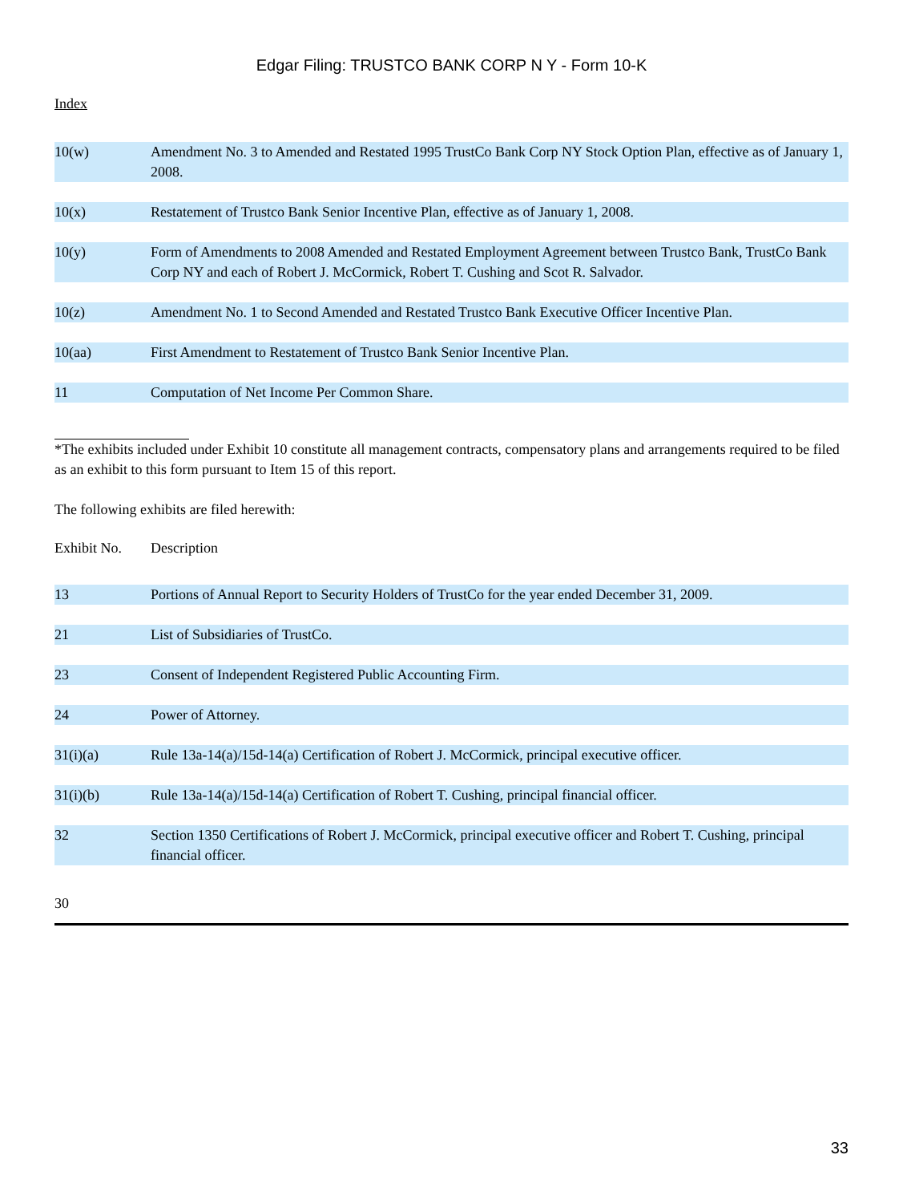Edgar Filing: TRUSTCO BANK CORP N Y - Form 10-K
Index
| 10(w) | Amendment No. 3 to Amended and Restated 1995 TrustCo Bank Corp NY Stock Option Plan, effective as of January 1, 2008. |
| 10(x) | Restatement of Trustco Bank Senior Incentive Plan, effective as of January 1, 2008. |
| 10(y) | Form of Amendments to 2008 Amended and Restated Employment Agreement between Trustco Bank, TrustCo Bank Corp NY and each of Robert J. McCormick, Robert T. Cushing and Scot R. Salvador. |
| 10(z) | Amendment No. 1 to Second Amended and Restated Trustco Bank Executive Officer Incentive Plan. |
| 10(aa) | First Amendment to Restatement of Trustco Bank Senior Incentive Plan. |
| 11 | Computation of Net Income Per Common Share. |
*The exhibits included under Exhibit 10 constitute all management contracts, compensatory plans and arrangements required to be filed as an exhibit to this form pursuant to Item 15 of this report.
The following exhibits are filed herewith:
Exhibit No. Description
| 13 | Portions of Annual Report to Security Holders of TrustCo for the year ended December 31, 2009. |
| 21 | List of Subsidiaries of TrustCo. |
| 23 | Consent of Independent Registered Public Accounting Firm. |
| 24 | Power of Attorney. |
| 31(i)(a) | Rule 13a-14(a)/15d-14(a) Certification of Robert J. McCormick, principal executive officer. |
| 31(i)(b) | Rule 13a-14(a)/15d-14(a) Certification of Robert T. Cushing, principal financial officer. |
| 32 | Section 1350 Certifications of Robert J. McCormick, principal executive officer and Robert T. Cushing, principal financial officer. |
30
33